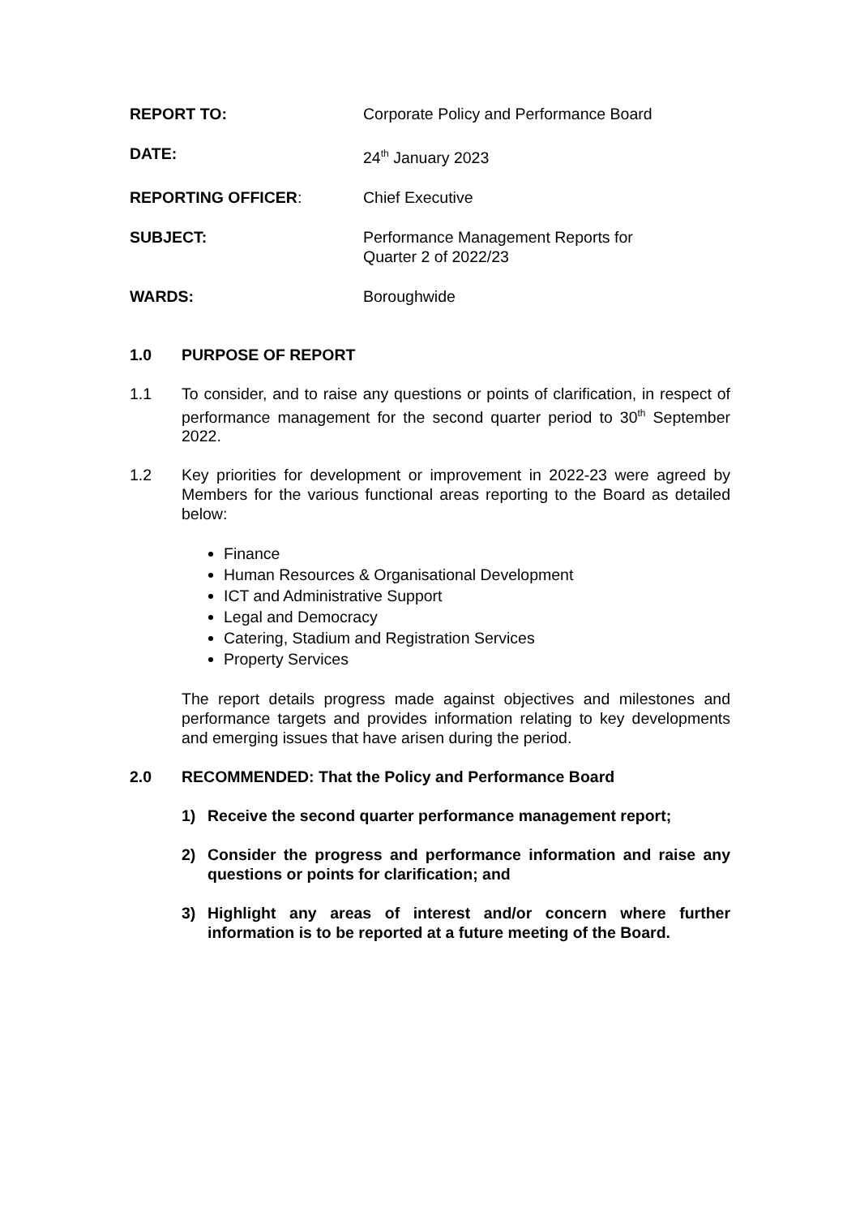REPORT TO: Corporate Policy and Performance Board
DATE: 24<sup>th</sup> January 2023
REPORTING OFFICER: Chief Executive
SUBJECT: Performance Management Reports for
Quarter 2 of 2022/23
WARDS: Boroughwide
1.0 PURPOSE OF REPORT
1.1 To consider, and to raise any questions or points of clarification, in respect of performance management for the second quarter period to 30<sup>th</sup> September 2022.
1.2 Key priorities for development or improvement in 2022-23 were agreed by Members for the various functional areas reporting to the Board as detailed below:
Finance
Human Resources & Organisational Development
ICT and Administrative Support
Legal and Democracy
Catering, Stadium and Registration Services
Property Services
The report details progress made against objectives and milestones and performance targets and provides information relating to key developments and emerging issues that have arisen during the period.
2.0 RECOMMENDED: That the Policy and Performance Board
1) Receive the second quarter performance management report;
2) Consider the progress and performance information and raise any questions or points for clarification; and
3) Highlight any areas of interest and/or concern where further information is to be reported at a future meeting of the Board.